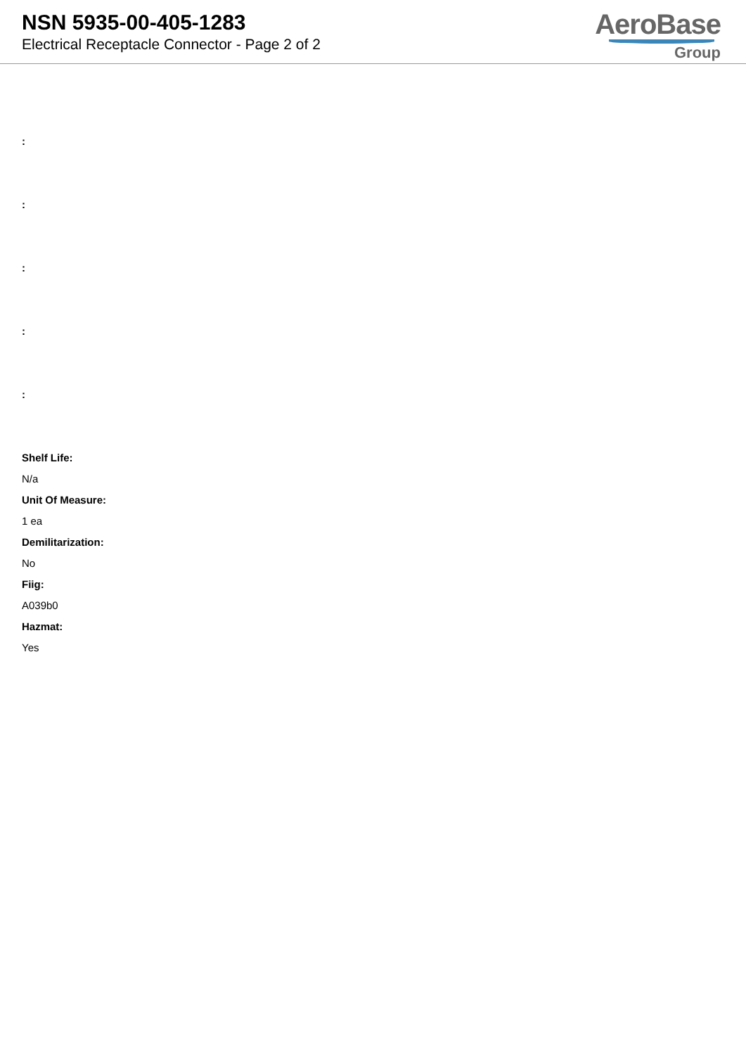NSN 5935-00-405-1283
Electrical Receptacle Connector - Page 2 of 2
AeroBase
Group
:
:
:
:
:
Shelf Life:
N/a
Unit Of Measure:
1 ea
Demilitarization:
No
Fiig:
A039b0
Hazmat:
Yes